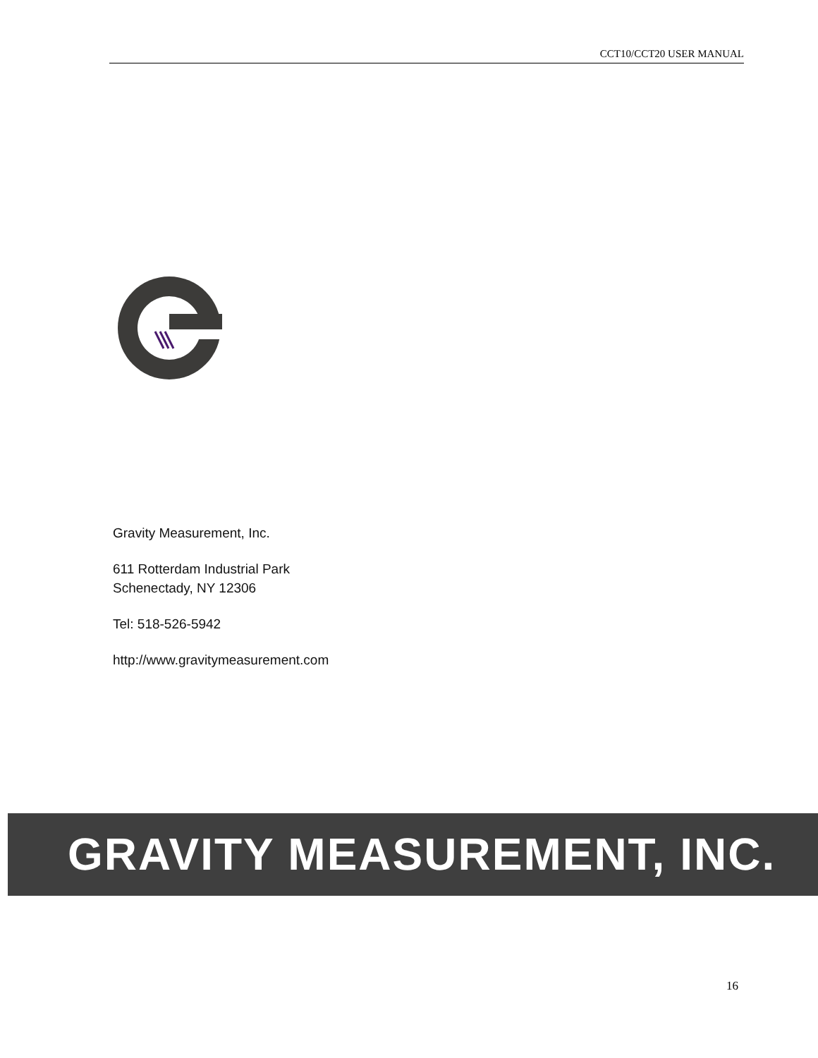CCT10/CCT20 USER MANUAL
Gravity Measurement, Inc.
611 Rotterdam Industrial Park
Schenectady, NY 12306
Tel: 518-526-5942
http://www.gravitymeasurement.com
GRAVITY MEASUREMENT, INC.
16